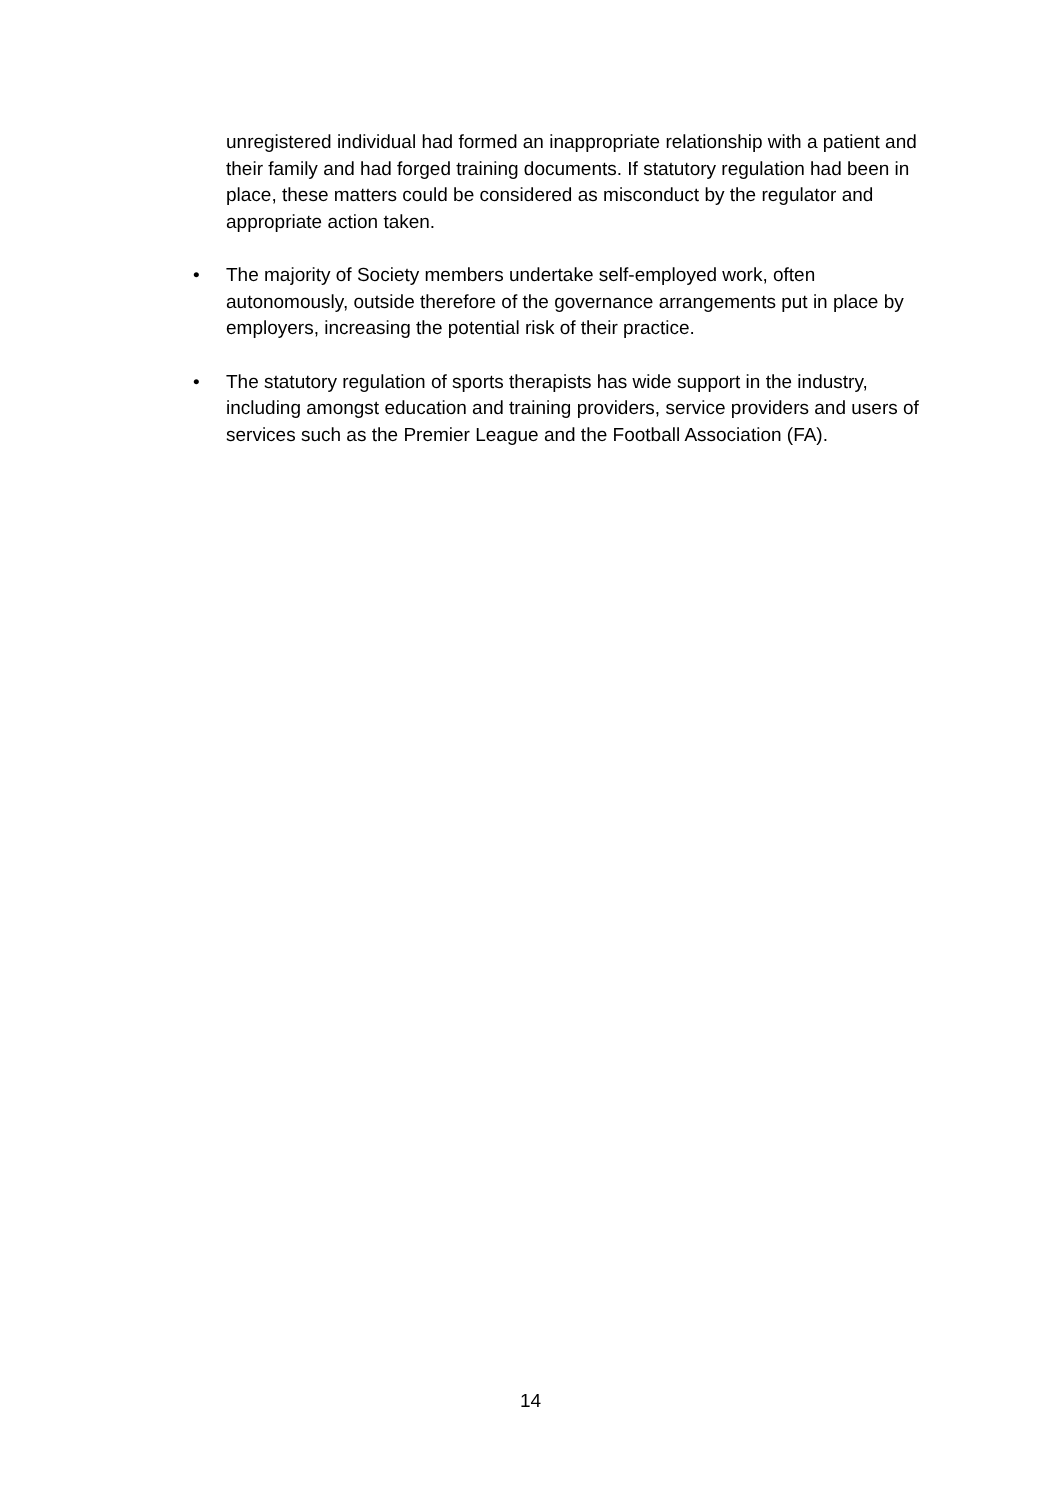unregistered individual had formed an inappropriate relationship with a patient and their family and had forged training documents. If statutory regulation had been in place, these matters could be considered as misconduct by the regulator and appropriate action taken.
• The majority of Society members undertake self-employed work, often autonomously, outside therefore of the governance arrangements put in place by employers, increasing the potential risk of their practice.
• The statutory regulation of sports therapists has wide support in the industry, including amongst education and training providers, service providers and users of services such as the Premier League and the Football Association (FA).
14